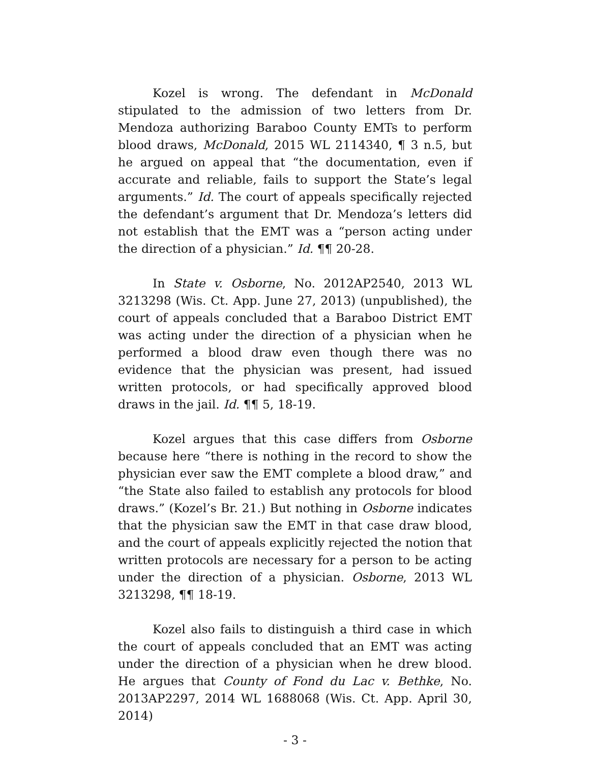Kozel is wrong. The defendant in McDonald stipulated to the admission of two letters from Dr. Mendoza authorizing Baraboo County EMTs to perform blood draws, McDonald, 2015 WL 2114340, ¶ 3 n.5, but he argued on appeal that “the documentation, even if accurate and reliable, fails to support the State’s legal arguments.” Id. The court of appeals specifically rejected the defendant’s argument that Dr. Mendoza’s letters did not establish that the EMT was a “person acting under the direction of a physician.” Id. ¶¶ 20-28.
In State v. Osborne, No. 2012AP2540, 2013 WL 3213298 (Wis. Ct. App. June 27, 2013) (unpublished), the court of appeals concluded that a Baraboo District EMT was acting under the direction of a physician when he performed a blood draw even though there was no evidence that the physician was present, had issued written protocols, or had specifically approved blood draws in the jail. Id. ¶¶ 5, 18-19.
Kozel argues that this case differs from Osborne because here “there is nothing in the record to show the physician ever saw the EMT complete a blood draw,” and “the State also failed to establish any protocols for blood draws.” (Kozel’s Br. 21.) But nothing in Osborne indicates that the physician saw the EMT in that case draw blood, and the court of appeals explicitly rejected the notion that written protocols are necessary for a person to be acting under the direction of a physician. Osborne, 2013 WL 3213298, ¶¶ 18-19.
Kozel also fails to distinguish a third case in which the court of appeals concluded that an EMT was acting under the direction of a physician when he drew blood. He argues that County of Fond du Lac v. Bethke, No. 2013AP2297, 2014 WL 1688068 (Wis. Ct. App. April 30, 2014)
- 3 -